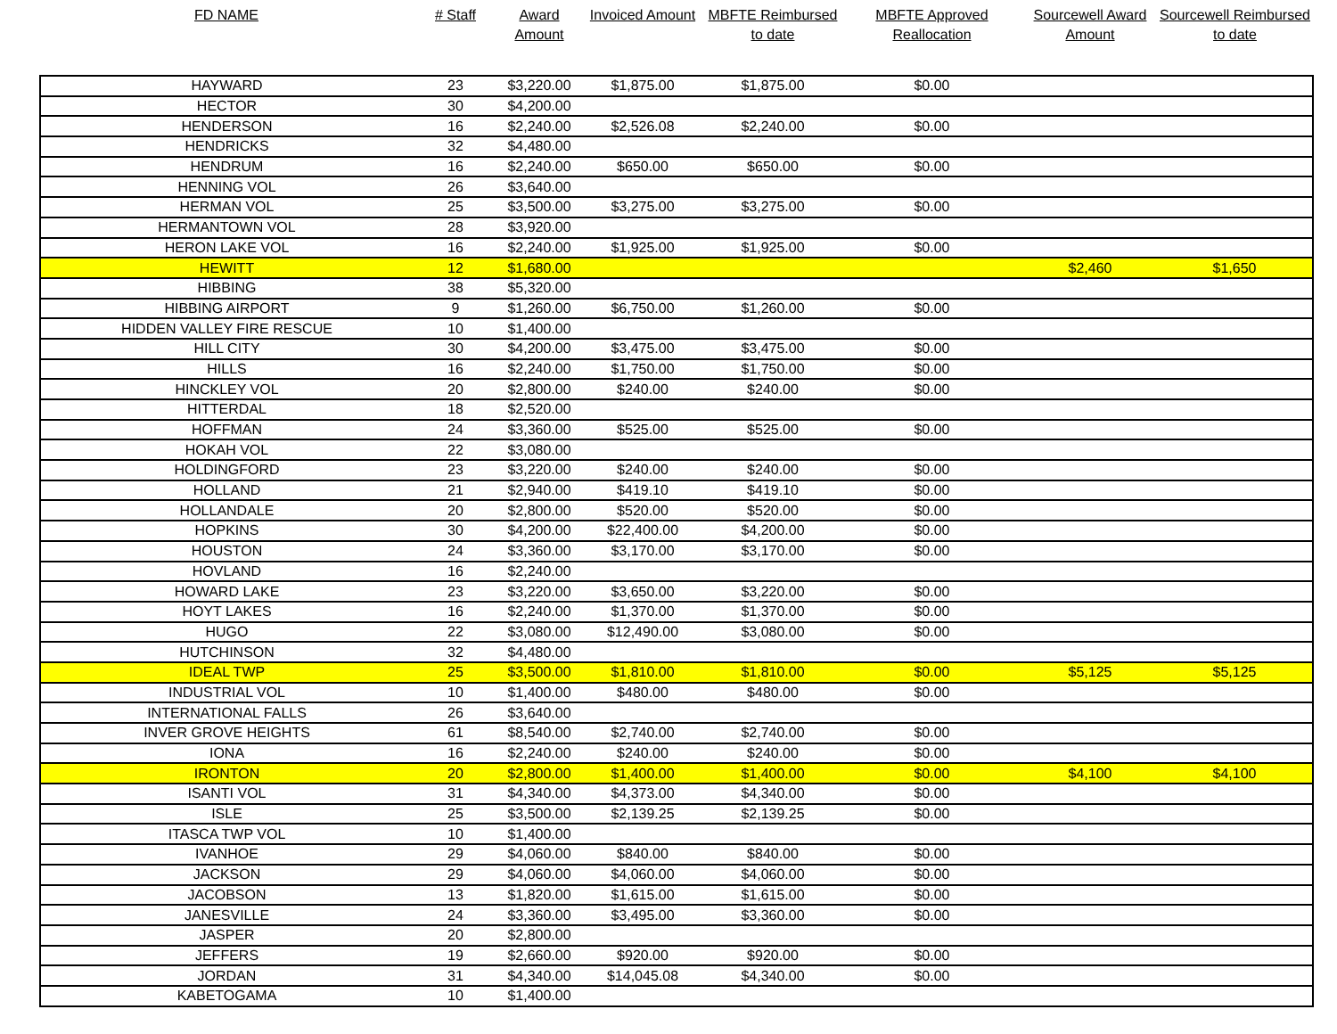| FD NAME | # Staff | Award Amount | Invoiced Amount | MBFTE Reimbursed to date | MBFTE Approved Reallocation | Sourcewell Award Amount | Sourcewell Reimbursed to date |
| --- | --- | --- | --- | --- | --- | --- | --- |
| HAYWARD | 23 | $3,220.00 | $1,875.00 | $1,875.00 | $0.00 | | |
| HECTOR | 30 | $4,200.00 | | | | | |
| HENDERSON | 16 | $2,240.00 | $2,526.08 | $2,240.00 | $0.00 | | |
| HENDRICKS | 32 | $4,480.00 | | | | | |
| HENDRUM | 16 | $2,240.00 | $650.00 | $650.00 | $0.00 | | |
| HENNING VOL | 26 | $3,640.00 | | | | | |
| HERMAN VOL | 25 | $3,500.00 | $3,275.00 | $3,275.00 | $0.00 | | |
| HERMANTOWN VOL | 28 | $3,920.00 | | | | | |
| HERON LAKE VOL | 16 | $2,240.00 | $1,925.00 | $1,925.00 | $0.00 | | |
| HEWITT | 12 | $1,680.00 | | | | $2,460 | $1,650 |
| HIBBING | 38 | $5,320.00 | | | | | |
| HIBBING AIRPORT | 9 | $1,260.00 | $6,750.00 | $1,260.00 | $0.00 | | |
| HIDDEN VALLEY FIRE RESCUE | 10 | $1,400.00 | | | | | |
| HILL CITY | 30 | $4,200.00 | $3,475.00 | $3,475.00 | $0.00 | | |
| HILLS | 16 | $2,240.00 | $1,750.00 | $1,750.00 | $0.00 | | |
| HINCKLEY VOL | 20 | $2,800.00 | $240.00 | $240.00 | $0.00 | | |
| HITTERDAL | 18 | $2,520.00 | | | | | |
| HOFFMAN | 24 | $3,360.00 | $525.00 | $525.00 | $0.00 | | |
| HOKAH VOL | 22 | $3,080.00 | | | | | |
| HOLDINGFORD | 23 | $3,220.00 | $240.00 | $240.00 | $0.00 | | |
| HOLLAND | 21 | $2,940.00 | $419.10 | $419.10 | $0.00 | | |
| HOLLANDALE | 20 | $2,800.00 | $520.00 | $520.00 | $0.00 | | |
| HOPKINS | 30 | $4,200.00 | $22,400.00 | $4,200.00 | $0.00 | | |
| HOUSTON | 24 | $3,360.00 | $3,170.00 | $3,170.00 | $0.00 | | |
| HOVLAND | 16 | $2,240.00 | | | | | |
| HOWARD LAKE | 23 | $3,220.00 | $3,650.00 | $3,220.00 | $0.00 | | |
| HOYT LAKES | 16 | $2,240.00 | $1,370.00 | $1,370.00 | $0.00 | | |
| HUGO | 22 | $3,080.00 | $12,490.00 | $3,080.00 | $0.00 | | |
| HUTCHINSON | 32 | $4,480.00 | | | | | |
| IDEAL TWP | 25 | $3,500.00 | $1,810.00 | $1,810.00 | $0.00 | $5,125 | $5,125 |
| INDUSTRIAL VOL | 10 | $1,400.00 | $480.00 | $480.00 | $0.00 | | |
| INTERNATIONAL FALLS | 26 | $3,640.00 | | | | | |
| INVER GROVE HEIGHTS | 61 | $8,540.00 | $2,740.00 | $2,740.00 | $0.00 | | |
| IONA | 16 | $2,240.00 | $240.00 | $240.00 | $0.00 | | |
| IRONTON | 20 | $2,800.00 | $1,400.00 | $1,400.00 | $0.00 | $4,100 | $4,100 |
| ISANTI VOL | 31 | $4,340.00 | $4,373.00 | $4,340.00 | $0.00 | | |
| ISLE | 25 | $3,500.00 | $2,139.25 | $2,139.25 | $0.00 | | |
| ITASCA TWP VOL | 10 | $1,400.00 | | | | | |
| IVANHOE | 29 | $4,060.00 | $840.00 | $840.00 | $0.00 | | |
| JACKSON | 29 | $4,060.00 | $4,060.00 | $4,060.00 | $0.00 | | |
| JACOBSON | 13 | $1,820.00 | $1,615.00 | $1,615.00 | $0.00 | | |
| JANESVILLE | 24 | $3,360.00 | $3,495.00 | $3,360.00 | $0.00 | | |
| JASPER | 20 | $2,800.00 | | | | | |
| JEFFERS | 19 | $2,660.00 | $920.00 | $920.00 | $0.00 | | |
| JORDAN | 31 | $4,340.00 | $14,045.08 | $4,340.00 | $0.00 | | |
| KABETOGAMA | 10 | $1,400.00 | | | | | |